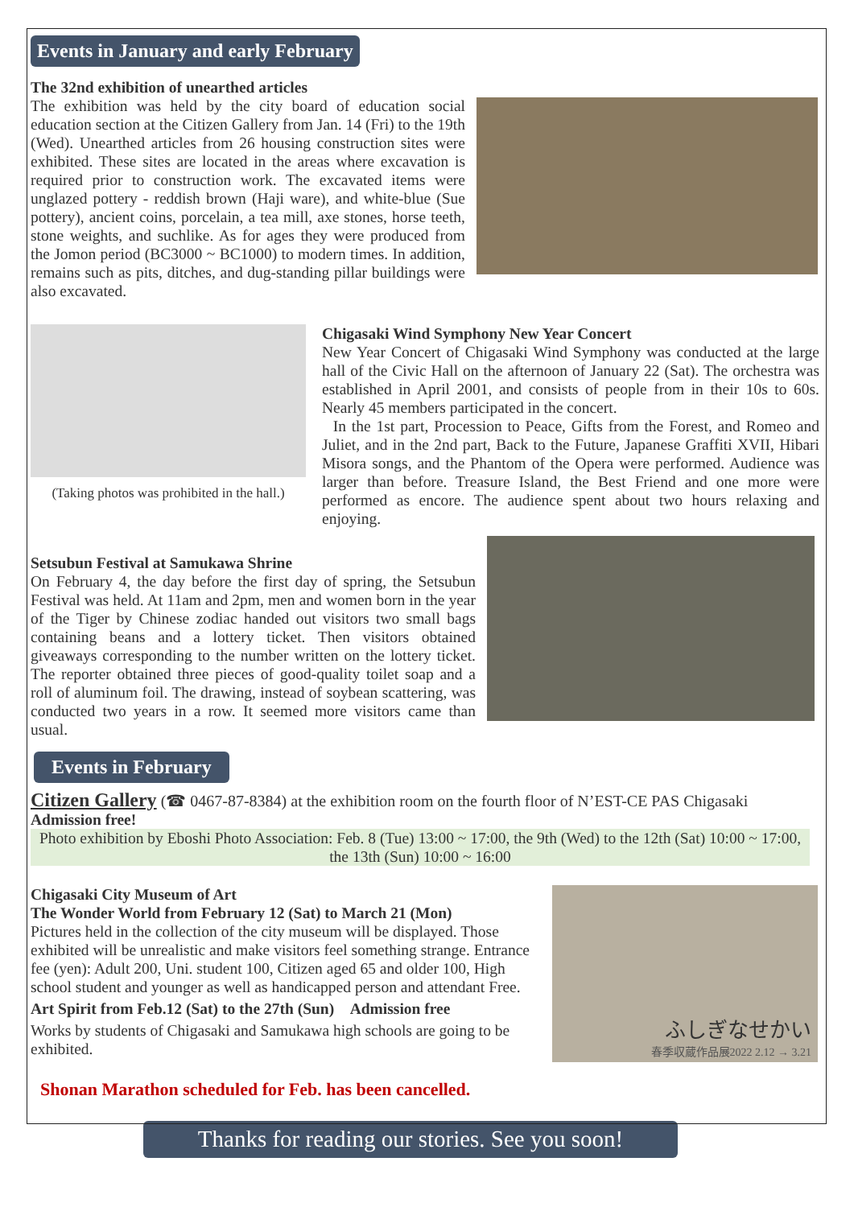Events in January and early February
The 32nd exhibition of unearthed articles
The exhibition was held by the city board of education social education section at the Citizen Gallery from Jan. 14 (Fri) to the 19th (Wed). Unearthed articles from 26 housing construction sites were exhibited. These sites are located in the areas where excavation is required prior to construction work. The excavated items were unglazed pottery - reddish brown (Haji ware), and white-blue (Sue pottery), ancient coins, porcelain, a tea mill, axe stones, horse teeth, stone weights, and suchlike. As for ages they were produced from the Jomon period (BC3000 ~ BC1000) to modern times. In addition, remains such as pits, ditches, and dug-standing pillar buildings were also excavated.
(Taking photos was prohibited in the hall.)
Chigasaki Wind Symphony New Year Concert
New Year Concert of Chigasaki Wind Symphony was conducted at the large hall of the Civic Hall on the afternoon of January 22 (Sat). The orchestra was established in April 2001, and consists of people from in their 10s to 60s. Nearly 45 members participated in the concert.
In the 1st part, Procession to Peace, Gifts from the Forest, and Romeo and Juliet, and in the 2nd part, Back to the Future, Japanese Graffiti XVII, Hibari Misora songs, and the Phantom of the Opera were performed. Audience was larger than before. Treasure Island, the Best Friend and one more were performed as encore. The audience spent about two hours relaxing and enjoying.
Setsubun Festival at Samukawa Shrine
On February 4, the day before the first day of spring, the Setsubun Festival was held. At 11am and 2pm, men and women born in the year of the Tiger by Chinese zodiac handed out visitors two small bags containing beans and a lottery ticket. Then visitors obtained giveaways corresponding to the number written on the lottery ticket. The reporter obtained three pieces of good-quality toilet soap and a roll of aluminum foil. The drawing, instead of soybean scattering, was conducted two years in a row. It seemed more visitors came than usual.
Events in February
Citizen Gallery (☎ 0467-87-8384) at the exhibition room on the fourth floor of N’EST-CE PAS Chigasaki
Admission free!
Photo exhibition by Eboshi Photo Association: Feb. 8 (Tue) 13:00 ~ 17:00, the 9th (Wed) to the 12th (Sat) 10:00 ~ 17:00, the 13th (Sun) 10:00 ~ 16:00
Chigasaki City Museum of Art
The Wonder World from February 12 (Sat) to March 21 (Mon)
Pictures held in the collection of the city museum will be displayed. Those exhibited will be unrealistic and make visitors feel something strange. Entrance fee (yen): Adult 200, Uni. student 100, Citizen aged 65 and older 100, High school student and younger as well as handicapped person and attendant Free.
Art Spirit from Feb.12 (Sat) to the 27th (Sun) Admission free
Works by students of Chigasaki and Samukawa high schools are going to be exhibited.
ふしぎなせかい
春季収蔵作品展2022 2.12 → 3.21
Shonan Marathon scheduled for Feb. has been cancelled.
Thanks for reading our stories. See you soon!